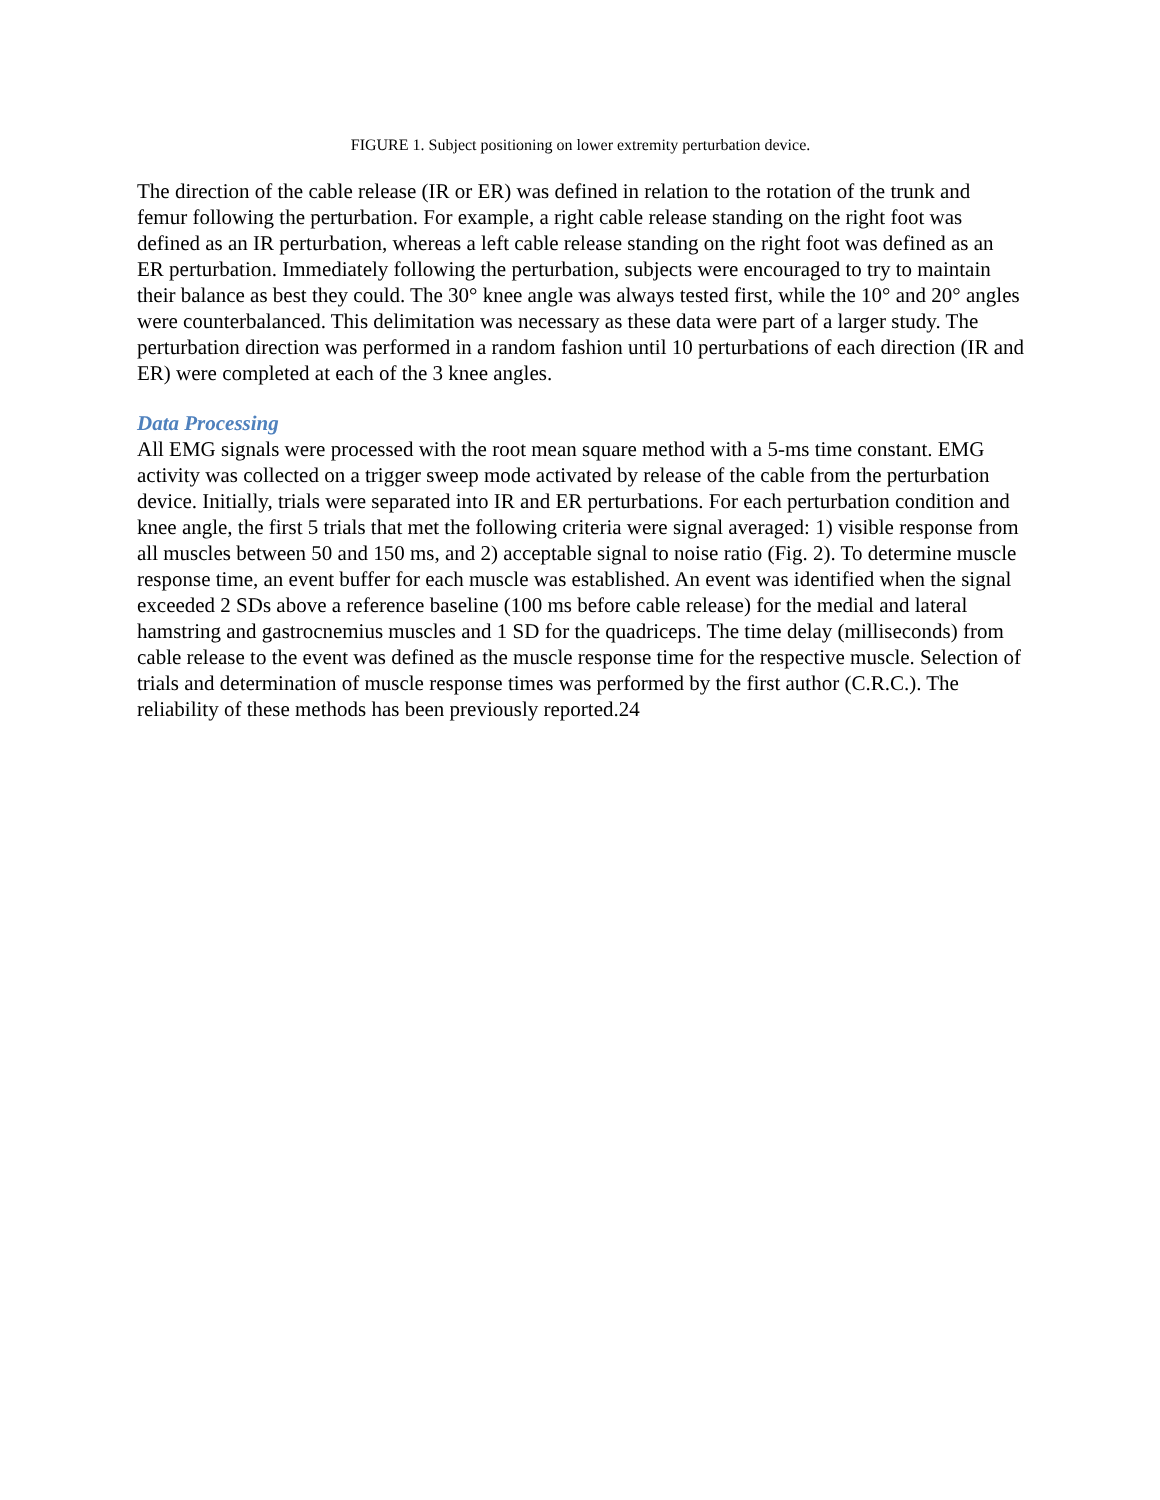FIGURE 1. Subject positioning on lower extremity perturbation device.
The direction of the cable release (IR or ER) was defined in relation to the rotation of the trunk and femur following the perturbation. For example, a right cable release standing on the right foot was defined as an IR perturbation, whereas a left cable release standing on the right foot was defined as an ER perturbation. Immediately following the perturbation, subjects were encouraged to try to maintain their balance as best they could. The 30° knee angle was always tested first, while the 10° and 20° angles were counterbalanced. This delimitation was necessary as these data were part of a larger study. The perturbation direction was performed in a random fashion until 10 perturbations of each direction (IR and ER) were completed at each of the 3 knee angles.
Data Processing
All EMG signals were processed with the root mean square method with a 5-ms time constant. EMG activity was collected on a trigger sweep mode activated by release of the cable from the perturbation device. Initially, trials were separated into IR and ER perturbations. For each perturbation condition and knee angle, the first 5 trials that met the following criteria were signal averaged: 1) visible response from all muscles between 50 and 150 ms, and 2) acceptable signal to noise ratio (Fig. 2). To determine muscle response time, an event buffer for each muscle was established. An event was identified when the signal exceeded 2 SDs above a reference baseline (100 ms before cable release) for the medial and lateral hamstring and gastrocnemius muscles and 1 SD for the quadriceps. The time delay (milliseconds) from cable release to the event was defined as the muscle response time for the respective muscle. Selection of trials and determination of muscle response times was performed by the first author (C.R.C.). The reliability of these methods has been previously reported.24